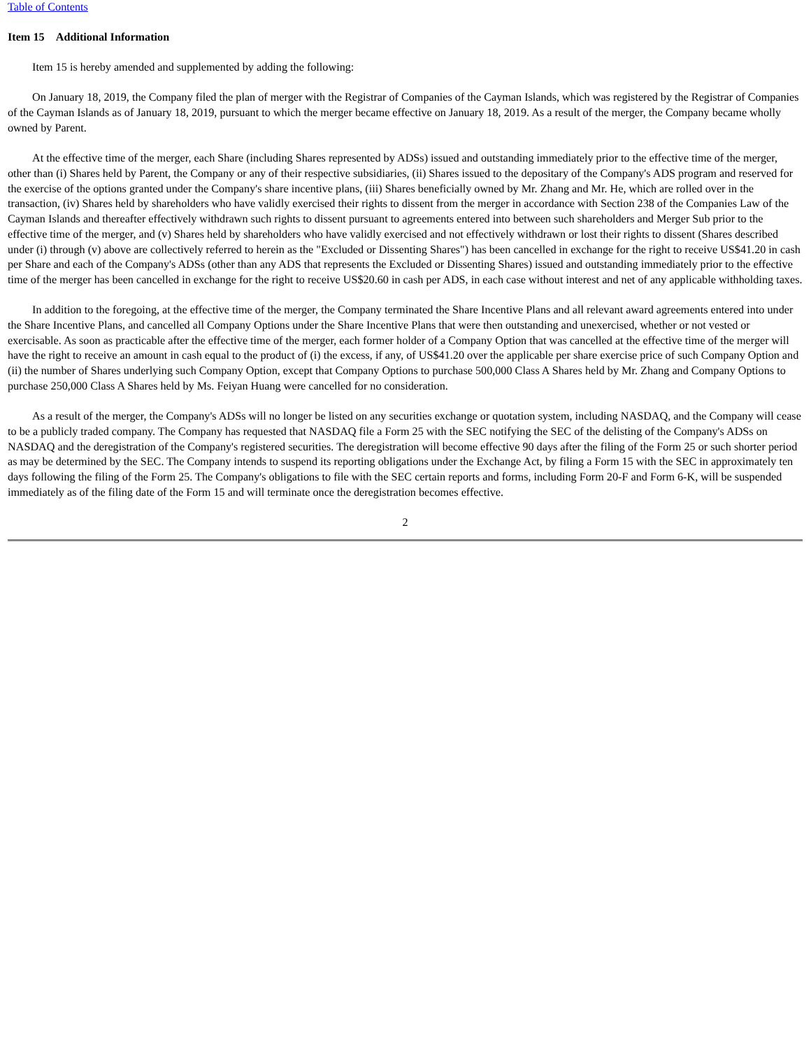Table of Contents
Item 15 Additional Information
Item 15 is hereby amended and supplemented by adding the following:
On January 18, 2019, the Company filed the plan of merger with the Registrar of Companies of the Cayman Islands, which was registered by the Registrar of Companies of the Cayman Islands as of January 18, 2019, pursuant to which the merger became effective on January 18, 2019. As a result of the merger, the Company became wholly owned by Parent.
At the effective time of the merger, each Share (including Shares represented by ADSs) issued and outstanding immediately prior to the effective time of the merger, other than (i) Shares held by Parent, the Company or any of their respective subsidiaries, (ii) Shares issued to the depositary of the Company's ADS program and reserved for the exercise of the options granted under the Company's share incentive plans, (iii) Shares beneficially owned by Mr. Zhang and Mr. He, which are rolled over in the transaction, (iv) Shares held by shareholders who have validly exercised their rights to dissent from the merger in accordance with Section 238 of the Companies Law of the Cayman Islands and thereafter effectively withdrawn such rights to dissent pursuant to agreements entered into between such shareholders and Merger Sub prior to the effective time of the merger, and (v) Shares held by shareholders who have validly exercised and not effectively withdrawn or lost their rights to dissent (Shares described under (i) through (v) above are collectively referred to herein as the "Excluded or Dissenting Shares") has been cancelled in exchange for the right to receive US$41.20 in cash per Share and each of the Company's ADSs (other than any ADS that represents the Excluded or Dissenting Shares) issued and outstanding immediately prior to the effective time of the merger has been cancelled in exchange for the right to receive US$20.60 in cash per ADS, in each case without interest and net of any applicable withholding taxes.
In addition to the foregoing, at the effective time of the merger, the Company terminated the Share Incentive Plans and all relevant award agreements entered into under the Share Incentive Plans, and cancelled all Company Options under the Share Incentive Plans that were then outstanding and unexercised, whether or not vested or exercisable. As soon as practicable after the effective time of the merger, each former holder of a Company Option that was cancelled at the effective time of the merger will have the right to receive an amount in cash equal to the product of (i) the excess, if any, of US$41.20 over the applicable per share exercise price of such Company Option and (ii) the number of Shares underlying such Company Option, except that Company Options to purchase 500,000 Class A Shares held by Mr. Zhang and Company Options to purchase 250,000 Class A Shares held by Ms. Feiyan Huang were cancelled for no consideration.
As a result of the merger, the Company's ADSs will no longer be listed on any securities exchange or quotation system, including NASDAQ, and the Company will cease to be a publicly traded company. The Company has requested that NASDAQ file a Form 25 with the SEC notifying the SEC of the delisting of the Company's ADSs on NASDAQ and the deregistration of the Company's registered securities. The deregistration will become effective 90 days after the filing of the Form 25 or such shorter period as may be determined by the SEC. The Company intends to suspend its reporting obligations under the Exchange Act, by filing a Form 15 with the SEC in approximately ten days following the filing of the Form 25. The Company's obligations to file with the SEC certain reports and forms, including Form 20-F and Form 6-K, will be suspended immediately as of the filing date of the Form 15 and will terminate once the deregistration becomes effective.
2